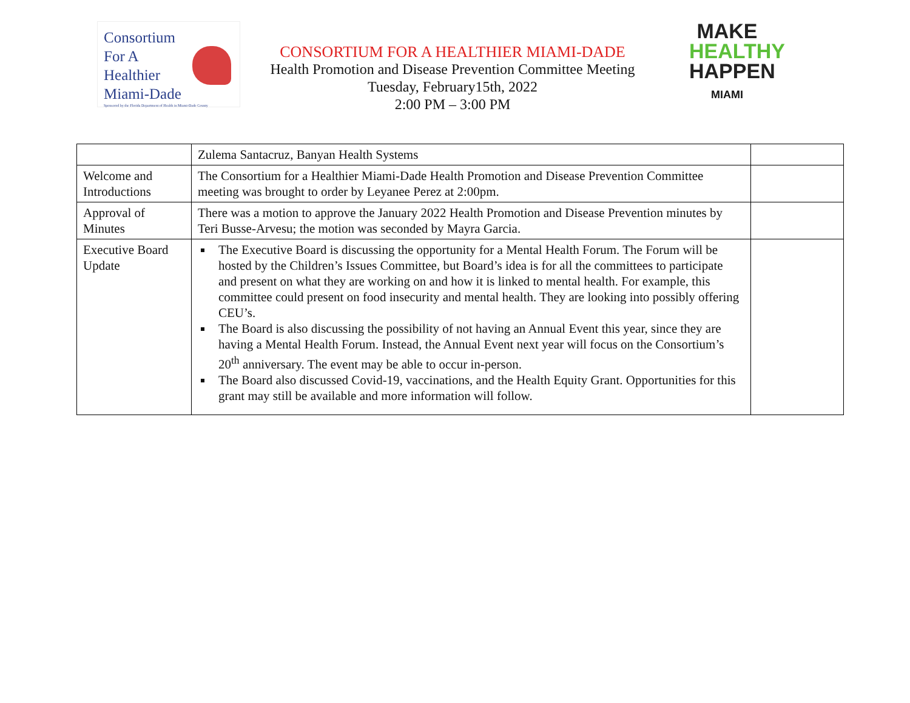Consortium
For A
Healthier
Miami-Dade
Sponsored by the Florida Department of Health in Miami-Dade County
CONSORTIUM FOR A HEALTHIER MIAMI-DADE
Health Promotion and Disease Prevention Committee Meeting
Tuesday, February15th, 2022
2:00 PM – 3:00 PM
MAKE
HEALTHY
HAPPEN
MIAMI
| | Zulema Santacruz, Banyan Health Systems | |
| Welcome and Introductions | The Consortium for a Healthier Miami-Dade Health Promotion and Disease Prevention Committee meeting was brought to order by Leyanee Perez at 2:00pm. | |
| Approval of Minutes | There was a motion to approve the January 2022 Health Promotion and Disease Prevention minutes by Teri Busse-Arvesu; the motion was seconded by Mayra Garcia. | |
| Executive Board Update | The Executive Board is discussing the opportunity for a Mental Health Forum. The Forum will be hosted by the Children’s Issues Committee, but Board’s idea is for all the committees to participate and present on what they are working on and how it is linked to mental health. For example, this committee could present on food insecurity and mental health. They are looking into possibly offering CEU’s. The Board is also discussing the possibility of not having an Annual Event this year, since they are having a Mental Health Forum. Instead, the Annual Event next year will focus on the Consortium’s 20<sup>th</sup> anniversary. The event may be able to occur in-person. The Board also discussed Covid-19, vaccinations, and the Health Equity Grant. Opportunities for this grant may still be available and more information will follow. | |